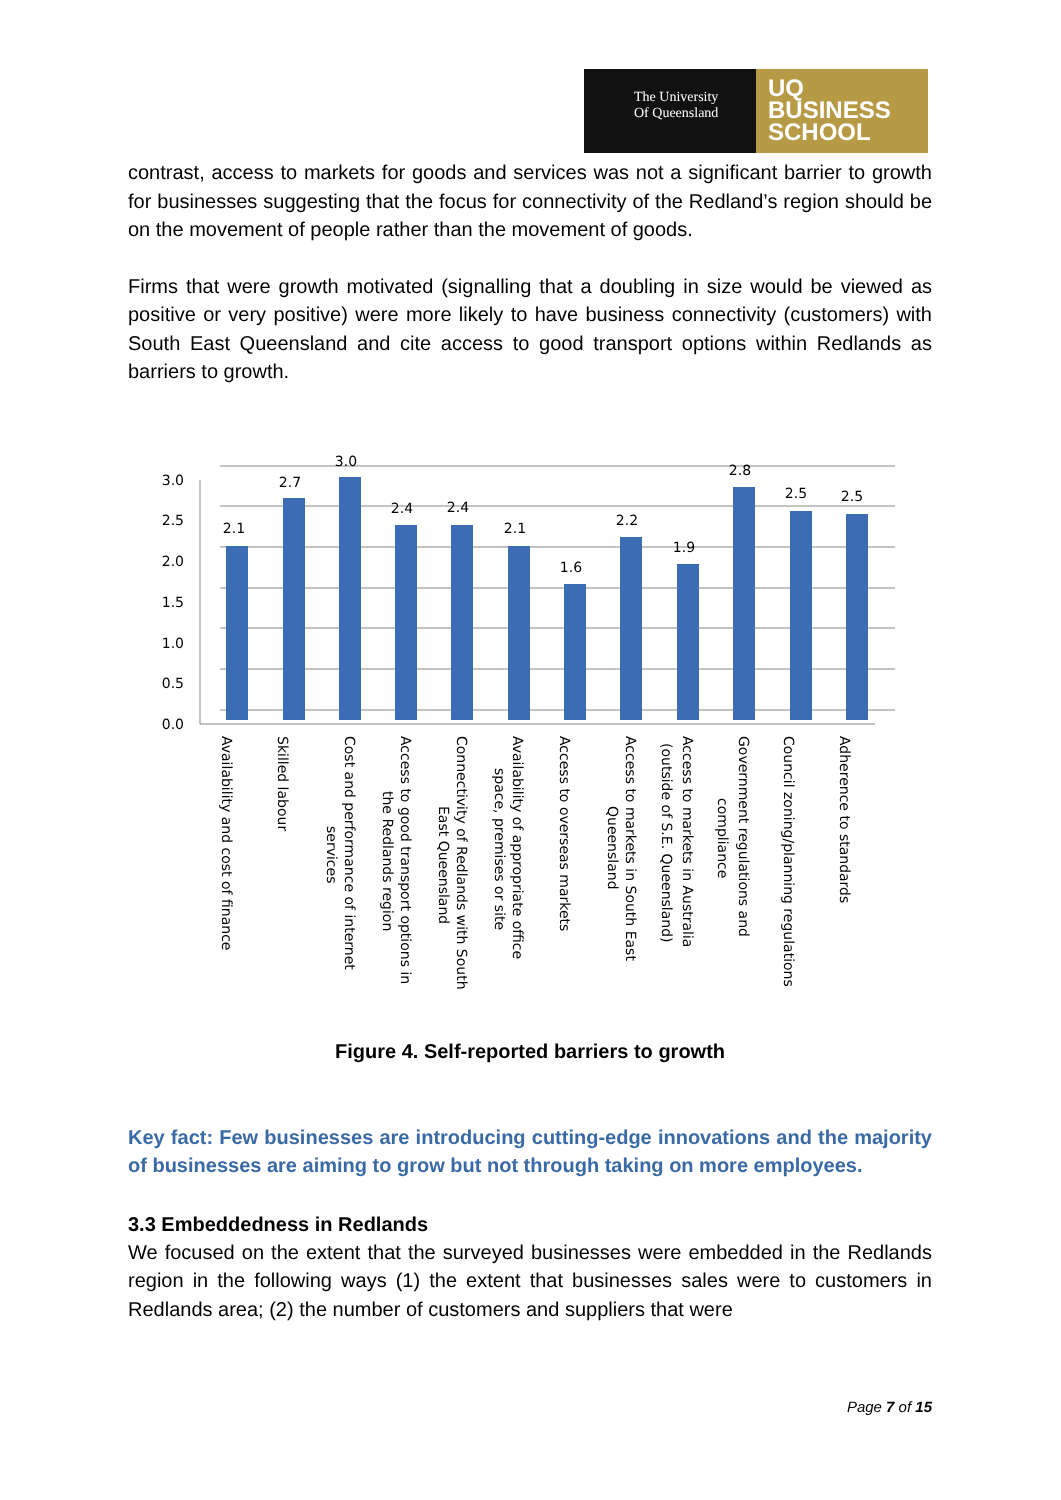The University
Of Queensland
UQ
BUSINESS
SCHOOL
contrast, access to markets for goods and services was not a significant barrier to growth for businesses suggesting that the focus for connectivity of the Redland’s region should be on the movement of people rather than the movement of goods.
Firms that were growth motivated (signalling that a doubling in size would be viewed as positive or very positive) were more likely to have business connectivity (customers) with South East Queensland and cite access to good transport options within Redlands as barriers to growth.
3.0
2.5
2.0
1.5
1.0
0.5
0.0
2.1
2.7
3.0
2.4
2.4
2.1
1.6
2.2
1.9
2.8
2.5
2.5
Availability and cost of finance
Skilled labour
Cost and performance of internet
services
Access to good transport options in
the Redlands region
Connectivity of Redlands with South
East Queensland
Availability of appropriate office
space, premises or site
Access to overseas markets
Access to markets in South East
Queensland
Access to markets in Australia
(outside of S.E. Queensland)
Government regulations and
compliance
Council zoning/planning regulations
Adherence to standards
Figure 4. Self-reported barriers to growth
Key fact: Few businesses are introducing cutting-edge innovations and the majority of businesses are aiming to grow but not through taking on more employees.
3.3 Embeddedness in Redlands
We focused on the extent that the surveyed businesses were embedded in the Redlands region in the following ways (1) the extent that businesses sales were to customers in Redlands area; (2) the number of customers and suppliers that were
Page 7 of 15